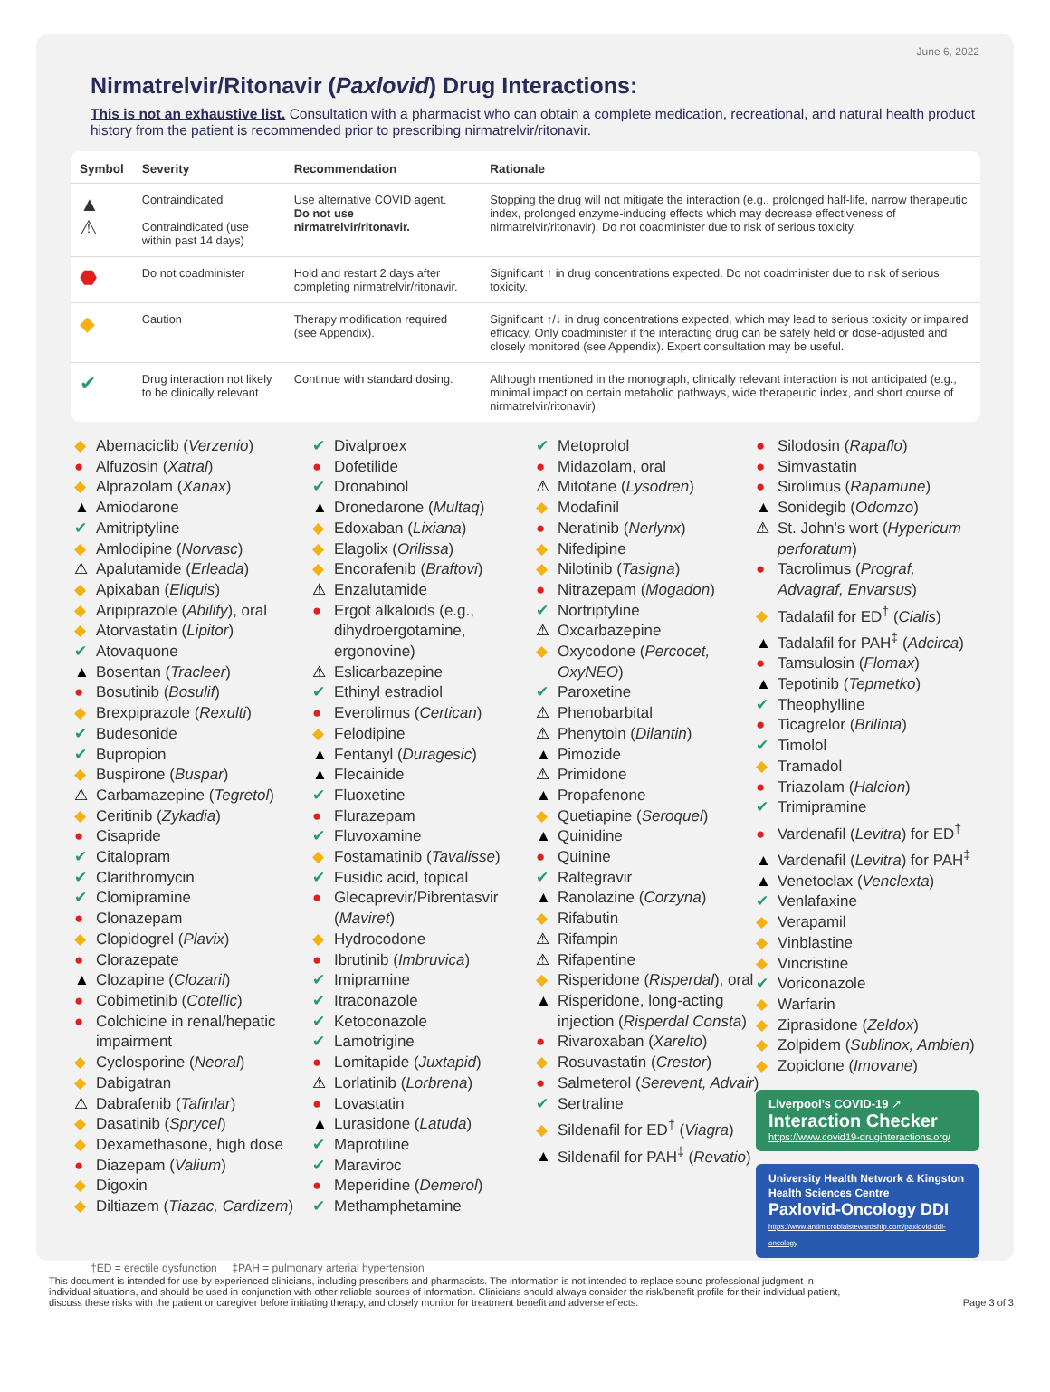June 6, 2022
Nirmatrelvir/Ritonavir (Paxlovid) Drug Interactions:
This is not an exhaustive list. Consultation with a pharmacist who can obtain a complete medication, recreational, and natural health product history from the patient is recommended prior to prescribing nirmatrelvir/ritonavir.
| Symbol | Severity | Recommendation | Rationale |
| --- | --- | --- | --- |
| ▲ ⚠ | Contraindicated Contraindicated (use within past 14 days) | Use alternative COVID agent. Do not use nirmatrelvir/ritonavir. | Stopping the drug will not mitigate the interaction (e.g., prolonged half-life, narrow therapeutic index, prolonged enzyme-inducing effects which may decrease effectiveness of nirmatrelvir/ritonavir). Do not coadminister due to risk of serious toxicity. |
| ⬣ | Do not coadminister | Hold and restart 2 days after completing nirmatrelvir/ritonavir. | Significant ↑ in drug concentrations expected. Do not coadminister due to risk of serious toxicity. |
| ◆ | Caution | Therapy modification required (see Appendix). | Significant ↑/↓ in drug concentrations expected, which may lead to serious toxicity or impaired efficacy. Only coadminister if the interacting drug can be safely held or dose-adjusted and closely monitored (see Appendix). Expert consultation may be useful. |
| ✔ | Drug interaction not likely to be clinically relevant | Continue with standard dosing. | Although mentioned in the monograph, clinically relevant interaction is not anticipated (e.g., minimal impact on certain metabolic pathways, wide therapeutic index, and short course of nirmatrelvir/ritonavir). |
◆ Abemaciclib (Verzenio)
● Alfuzosin (Xatral)
◆ Alprazolam (Xanax)
▲ Amiodarone
✔ Amitriptyline
◆ Amlodipine (Norvasc)
⚠ Apalutamide (Erleada)
◆ Apixaban (Eliquis)
◆ Aripiprazole (Abilify), oral
◆ Atorvastatin (Lipitor)
✔ Atovaquone
▲ Bosentan (Tracleer)
● Bosutinib (Bosulif)
◆ Brexpiprazole (Rexulti)
✔ Budesonide
✔ Bupropion
◆ Buspirone (Buspar)
⚠ Carbamazepine (Tegretol)
◆ Ceritinib (Zykadia)
● Cisapride
✔ Citalopram
✔ Clarithromycin
✔ Clomipramine
● Clonazepam
◆ Clopidogrel (Plavix)
● Clorazepate
▲ Clozapine (Clozaril)
● Cobimetinib (Cotellic)
● Colchicine in renal/hepatic impairment
◆ Cyclosporine (Neoral)
◆ Dabigatran
⚠ Dabrafenib (Tafinlar)
◆ Dasatinib (Sprycel)
◆ Dexamethasone, high dose
● Diazepam (Valium)
◆ Digoxin
◆ Diltiazem (Tiazac, Cardizem)
✔ Divalproex
● Dofetilide
✔ Dronabinol
▲ Dronedarone (Multaq)
◆ Edoxaban (Lixiana)
◆ Elagolix (Orilissa)
◆ Encorafenib (Braftovi)
⚠ Enzalutamide
● Ergot alkaloids (e.g., dihydroergotamine, ergonovine)
⚠ Eslicarbazepine
✔ Ethinyl estradiol
● Everolimus (Certican)
◆ Felodipine
▲ Fentanyl (Duragesic)
▲ Flecainide
✔ Fluoxetine
● Flurazepam
✔ Fluvoxamine
◆ Fostamatinib (Tavalisse)
✔ Fusidic acid, topical
● Glecaprevir/Pibrentasvir (Maviret)
◆ Hydrocodone
● Ibrutinib (Imbruvica)
✔ Imipramine
✔ Itraconazole
✔ Ketoconazole
✔ Lamotrigine
● Lomitapide (Juxtapid)
⚠ Lorlatinib (Lorbrena)
● Lovastatin
▲ Lurasidone (Latuda)
✔ Maprotiline
✔ Maraviroc
● Meperidine (Demerol)
✔ Methamphetamine
✔ Metoprolol
● Midazolam, oral
⚠ Mitotane (Lysodren)
◆ Modafinil
● Neratinib (Nerlynx)
◆ Nifedipine
◆ Nilotinib (Tasigna)
● Nitrazepam (Mogadon)
✔ Nortriptyline
⚠ Oxcarbazepine
◆ Oxycodone (Percocet, OxyNEO)
✔ Paroxetine
⚠ Phenobarbital
⚠ Phenytoin (Dilantin)
▲ Pimozide
⚠ Primidone
▲ Propafenone
◆ Quetiapine (Seroquel)
▲ Quinidine
● Quinine
✔ Raltegravir
▲ Ranolazine (Corzyna)
◆ Rifabutin
⚠ Rifampin
⚠ Rifapentine
◆ Risperidone (Risperdal), oral
▲ Risperidone, long-acting injection (Risperdal Consta)
● Rivaroxaban (Xarelto)
◆ Rosuvastatin (Crestor)
● Salmeterol (Serevent, Advair)
✔ Sertraline
◆ Sildenafil for ED<sup>†</sup> (Viagra)
▲ Sildenafil for PAH<sup>‡</sup> (Revatio)
● Silodosin (Rapaflo)
● Simvastatin
● Sirolimus (Rapamune)
▲ Sonidegib (Odomzo)
⚠ St. John’s wort (Hypericum perforatum)
● Tacrolimus (Prograf, Advagraf, Envarsus)
◆ Tadalafil for ED<sup>†</sup> (Cialis)
▲ Tadalafil for PAH<sup>‡</sup> (Adcirca)
● Tamsulosin (Flomax)
▲ Tepotinib (Tepmetko)
✔ Theophylline
● Ticagrelor (Brilinta)
✔ Timolol
◆ Tramadol
● Triazolam (Halcion)
✔ Trimipramine
● Vardenafil (Levitra) for ED<sup>†</sup>
▲ Vardenafil (Levitra) for PAH<sup>‡</sup>
▲ Venetoclax (Venclexta)
✔ Venlafaxine
◆ Verapamil
◆ Vinblastine
◆ Vincristine
✔ Voriconazole
◆ Warfarin
◆ Ziprasidone (Zeldox)
◆ Zolpidem (Sublinox, Ambien)
◆ Zopiclone (Imovane)
Liverpool’s COVID-19 ↗
Interaction Checker
https://www.covid19-druginteractions.org/
University Health Network & Kingston Health Sciences Centre
Paxlovid-Oncology DDI
https://www.antimicrobialstewardship.com/paxlovid-ddi-oncology
†ED = erectile dysfunction ‡PAH = pulmonary arterial hypertension
This document is intended for use by experienced clinicians, including prescribers and pharmacists. The information is not intended to replace sound professional judgment in individual situations, and should be used in conjunction with other reliable sources of information. Clinicians should always consider the risk/benefit profile for their individual patient, discuss these risks with the patient or caregiver before initiating therapy, and closely monitor for treatment benefit and adverse effects. Page 3 of 3